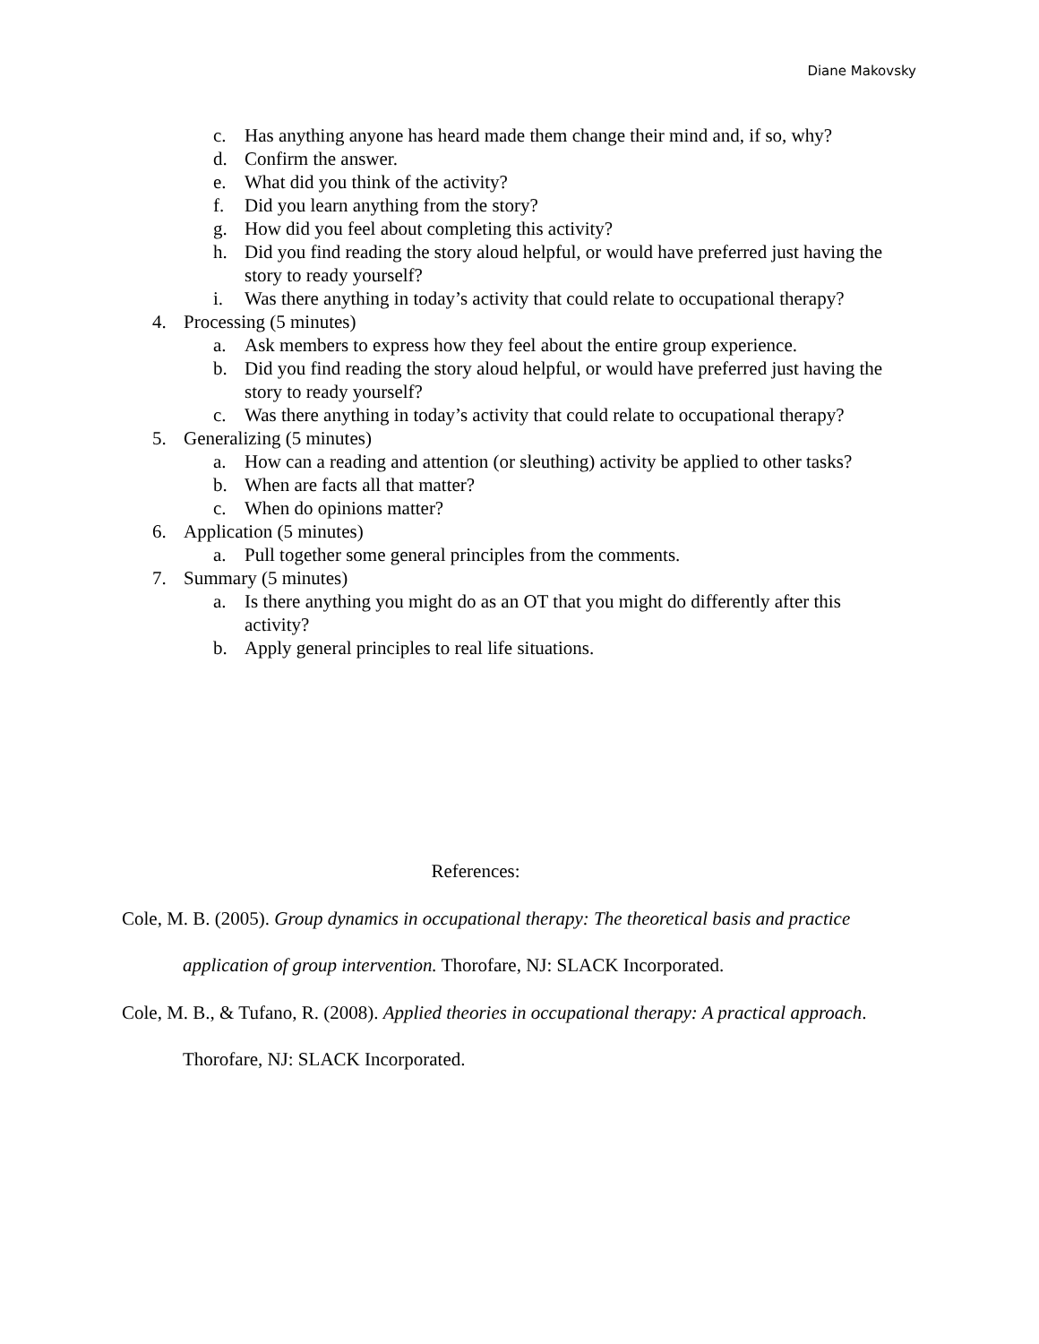Diane Makovsky
c. Has anything anyone has heard made them change their mind and, if so, why?
d. Confirm the answer.
e. What did you think of the activity?
f. Did you learn anything from the story?
g. How did you feel about completing this activity?
h. Did you find reading the story aloud helpful, or would have preferred just having the story to ready yourself?
i. Was there anything in today’s activity that could relate to occupational therapy?
4. Processing (5 minutes)
a. Ask members to express how they feel about the entire group experience.
b. Did you find reading the story aloud helpful, or would have preferred just having the story to ready yourself?
c. Was there anything in today’s activity that could relate to occupational therapy?
5. Generalizing (5 minutes)
a. How can a reading and attention (or sleuthing) activity be applied to other tasks?
b. When are facts all that matter?
c. When do opinions matter?
6. Application (5 minutes)
a. Pull together some general principles from the comments.
7. Summary (5 minutes)
a. Is there anything you might do as an OT that you might do differently after this activity?
b. Apply general principles to real life situations.
References:
Cole, M. B. (2005). Group dynamics in occupational therapy: The theoretical basis and practice application of group intervention. Thorofare, NJ: SLACK Incorporated.
Cole, M. B., & Tufano, R. (2008). Applied theories in occupational therapy: A practical approach. Thorofare, NJ: SLACK Incorporated.